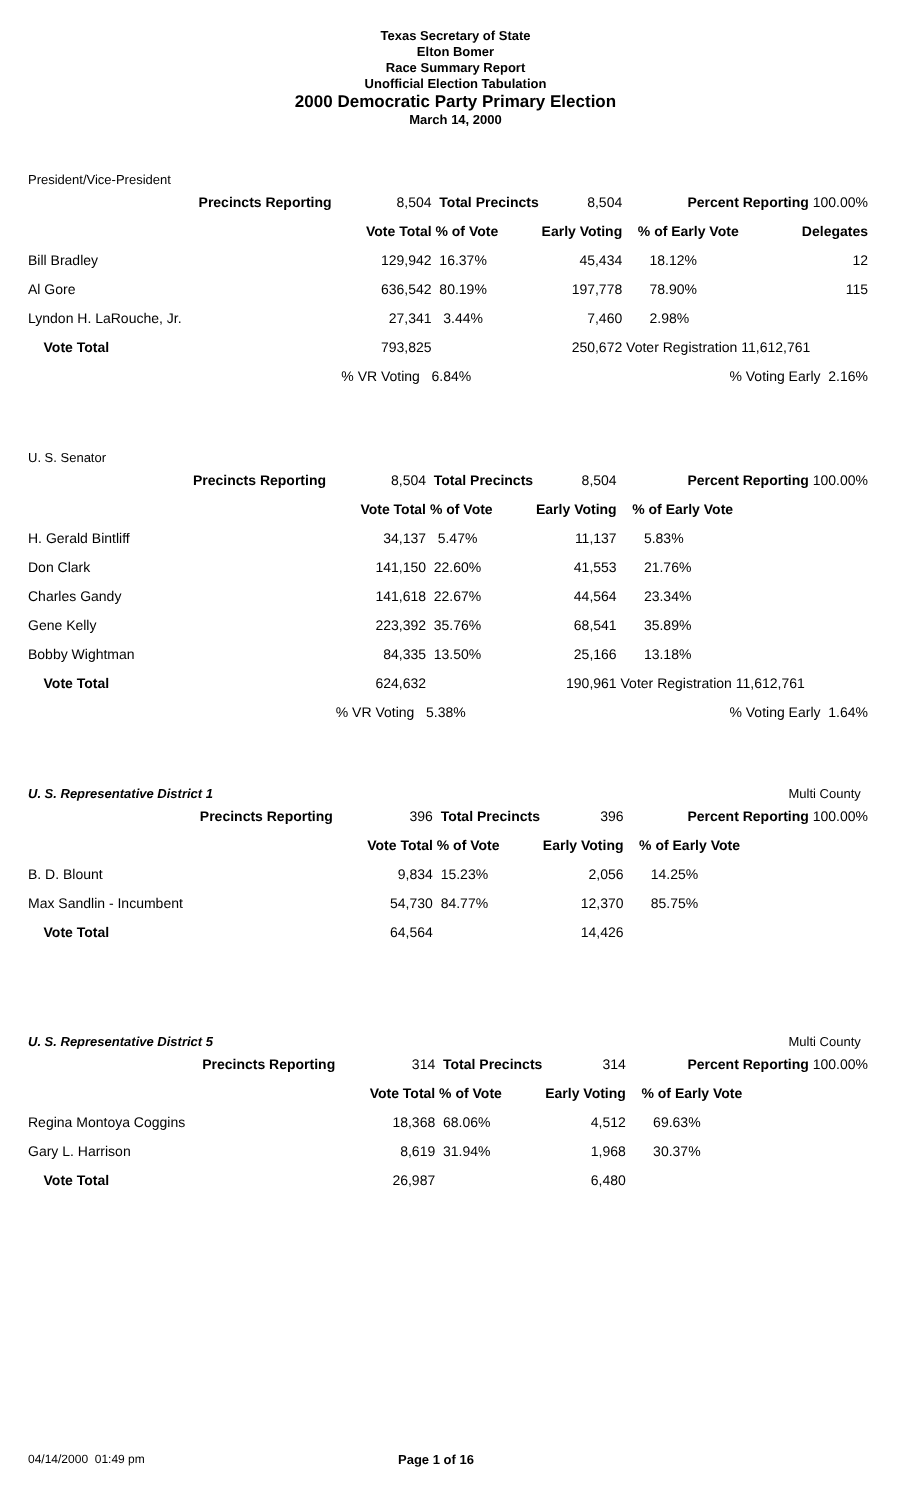Texas Secretary of State
Elton Bomer
Race Summary Report
Unofficial Election Tabulation
2000 Democratic Party Primary Election
March 14, 2000
President/Vice-President
| | Precincts Reporting | 8,504 | Total Precincts | 8,504 | Percent Reporting 100.00% | |
| | | Vote Total | % of Vote | Early Voting | % of Early Vote | Delegates |
| Bill Bradley | | 129,942 | 16.37% | 45,434 | 18.12% | 12 |
| Al Gore | | 636,542 | 80.19% | 197,778 | 78.90% | 115 |
| Lyndon H. LaRouche, Jr. | | 27,341 | 3.44% | 7,460 | 2.98% | |
| Vote Total | | 793,825 | | 250,672 | Voter Registration 11,612,761 | |
| | | % VR Voting | 6.84% | | % Voting Early 2.16% | |
U. S. Senator
| | Precincts Reporting | 8,504 | Total Precincts | 8,504 | Percent Reporting 100.00% | |
| | | Vote Total | % of Vote | Early Voting | % of Early Vote | |
| H. Gerald Bintliff | | 34,137 | 5.47% | 11,137 | 5.83% | |
| Don Clark | | 141,150 | 22.60% | 41,553 | 21.76% | |
| Charles Gandy | | 141,618 | 22.67% | 44,564 | 23.34% | |
| Gene Kelly | | 223,392 | 35.76% | 68,541 | 35.89% | |
| Bobby Wightman | | 84,335 | 13.50% | 25,166 | 13.18% | |
| Vote Total | | 624,632 | | 190,961 | Voter Registration 11,612,761 | |
| | | % VR Voting | 5.38% | | % Voting Early 1.64% | |
U. S. Representative District 1 Multi County
| | Precincts Reporting | 396 | Total Precincts | 396 | Percent Reporting 100.00% | |
| | | Vote Total | % of Vote | Early Voting | % of Early Vote | |
| B. D. Blount | | 9,834 | 15.23% | 2,056 | 14.25% | |
| Max Sandlin - Incumbent | | 54,730 | 84.77% | 12,370 | 85.75% | |
| Vote Total | | 64,564 | | 14,426 | | |
U. S. Representative District 5 Multi County
| | Precincts Reporting | 314 | Total Precincts | 314 | Percent Reporting 100.00% | |
| | | Vote Total | % of Vote | Early Voting | % of Early Vote | |
| Regina Montoya Coggins | | 18,368 | 68.06% | 4,512 | 69.63% | |
| Gary L. Harrison | | 8,619 | 31.94% | 1,968 | 30.37% | |
| Vote Total | | 26,987 | | 6,480 | | |
04/14/2000 01:49 pm Page 1 of 16